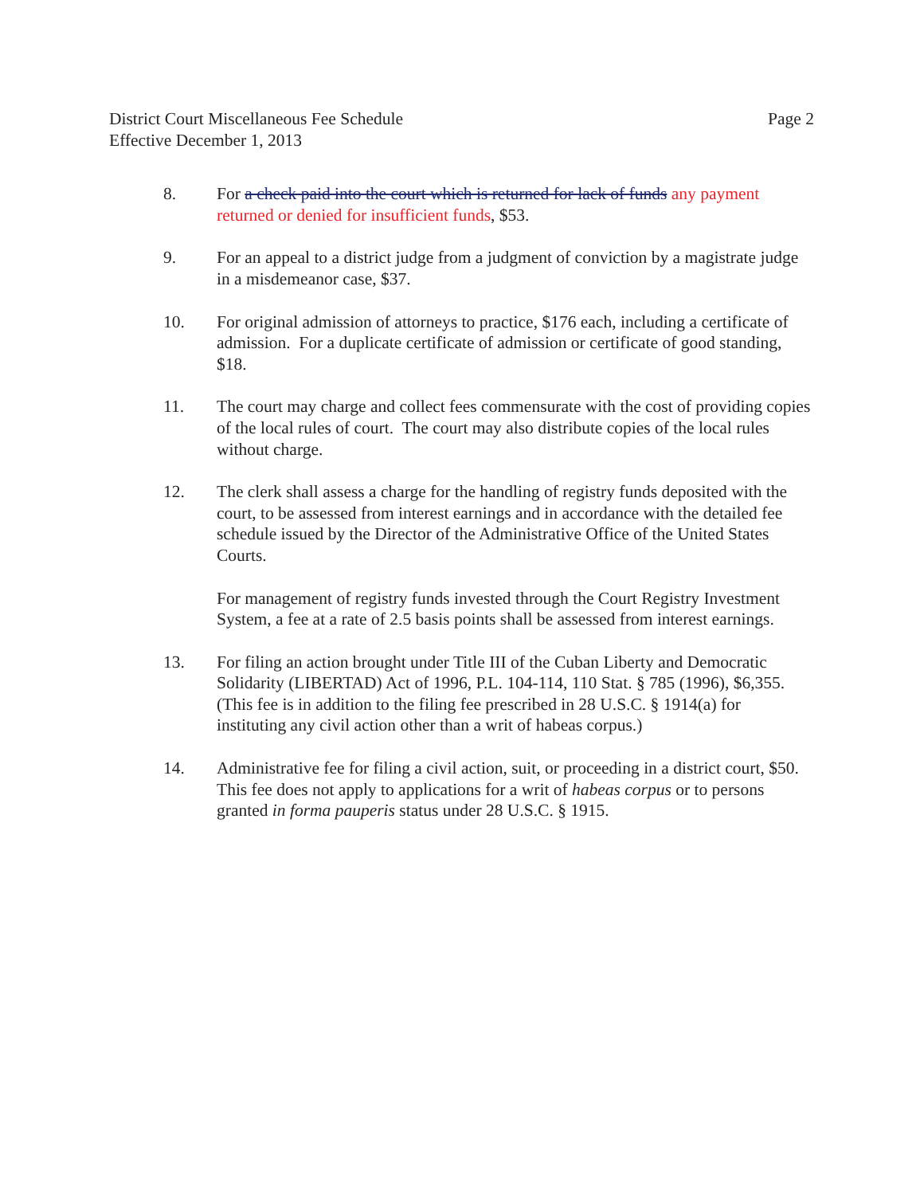District Court Miscellaneous Fee Schedule
Effective December 1, 2013
Page 2
8. For a check paid into the court which is returned for lack of funds any payment returned or denied for insufficient funds, $53.
9. For an appeal to a district judge from a judgment of conviction by a magistrate judge in a misdemeanor case, $37.
10. For original admission of attorneys to practice, $176 each, including a certificate of admission. For a duplicate certificate of admission or certificate of good standing, $18.
11. The court may charge and collect fees commensurate with the cost of providing copies of the local rules of court. The court may also distribute copies of the local rules without charge.
12. The clerk shall assess a charge for the handling of registry funds deposited with the court, to be assessed from interest earnings and in accordance with the detailed fee schedule issued by the Director of the Administrative Office of the United States Courts.
For management of registry funds invested through the Court Registry Investment System, a fee at a rate of 2.5 basis points shall be assessed from interest earnings.
13. For filing an action brought under Title III of the Cuban Liberty and Democratic Solidarity (LIBERTAD) Act of 1996, P.L. 104-114, 110 Stat. § 785 (1996), $6,355. (This fee is in addition to the filing fee prescribed in 28 U.S.C. § 1914(a) for instituting any civil action other than a writ of habeas corpus.)
14. Administrative fee for filing a civil action, suit, or proceeding in a district court, $50. This fee does not apply to applications for a writ of habeas corpus or to persons granted in forma pauperis status under 28 U.S.C. § 1915.